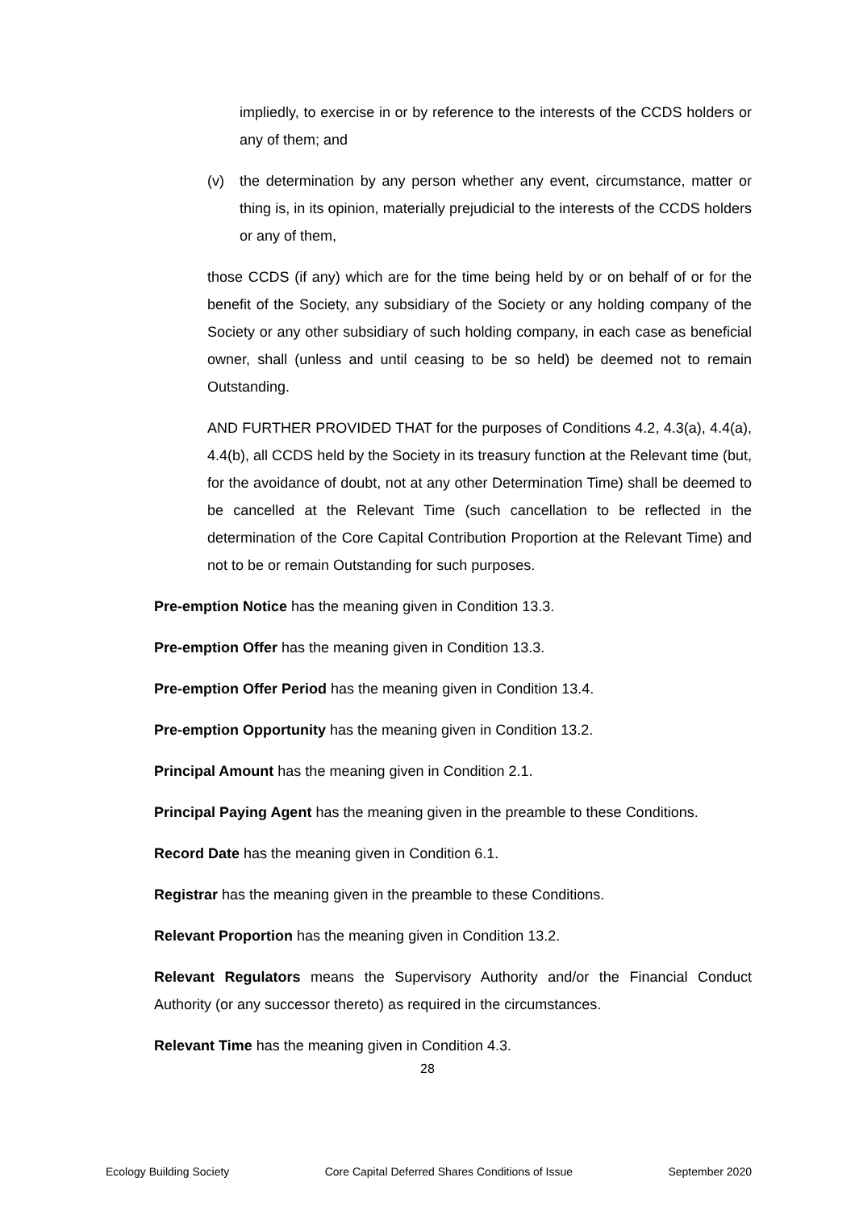impliedly, to exercise in or by reference to the interests of the CCDS holders or any of them; and
(v) the determination by any person whether any event, circumstance, matter or thing is, in its opinion, materially prejudicial to the interests of the CCDS holders or any of them,
those CCDS (if any) which are for the time being held by or on behalf of or for the benefit of the Society, any subsidiary of the Society or any holding company of the Society or any other subsidiary of such holding company, in each case as beneficial owner, shall (unless and until ceasing to be so held) be deemed not to remain Outstanding.
AND FURTHER PROVIDED THAT for the purposes of Conditions 4.2, 4.3(a), 4.4(a), 4.4(b), all CCDS held by the Society in its treasury function at the Relevant time (but, for the avoidance of doubt, not at any other Determination Time) shall be deemed to be cancelled at the Relevant Time (such cancellation to be reflected in the determination of the Core Capital Contribution Proportion at the Relevant Time) and not to be or remain Outstanding for such purposes.
Pre-emption Notice has the meaning given in Condition 13.3.
Pre-emption Offer has the meaning given in Condition 13.3.
Pre-emption Offer Period has the meaning given in Condition 13.4.
Pre-emption Opportunity has the meaning given in Condition 13.2.
Principal Amount has the meaning given in Condition 2.1.
Principal Paying Agent has the meaning given in the preamble to these Conditions.
Record Date has the meaning given in Condition 6.1.
Registrar has the meaning given in the preamble to these Conditions.
Relevant Proportion has the meaning given in Condition 13.2.
Relevant Regulators means the Supervisory Authority and/or the Financial Conduct Authority (or any successor thereto) as required in the circumstances.
Relevant Time has the meaning given in Condition 4.3.
28
Ecology Building Society Core Capital Deferred Shares Conditions of Issue September 2020